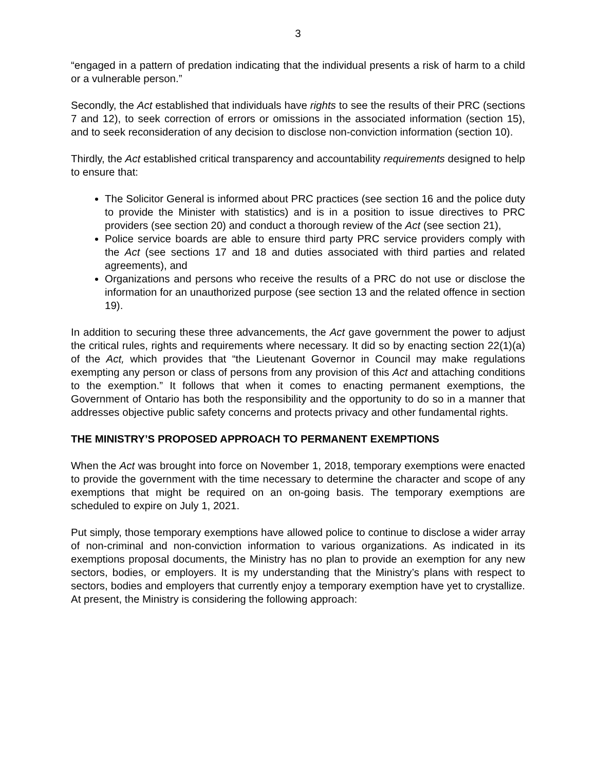3
“engaged in a pattern of predation indicating that the individual presents a risk of harm to a child or a vulnerable person.”
Secondly, the Act established that individuals have rights to see the results of their PRC (sections 7 and 12), to seek correction of errors or omissions in the associated information (section 15), and to seek reconsideration of any decision to disclose non-conviction information (section 10).
Thirdly, the Act established critical transparency and accountability requirements designed to help to ensure that:
The Solicitor General is informed about PRC practices (see section 16 and the police duty to provide the Minister with statistics) and is in a position to issue directives to PRC providers (see section 20) and conduct a thorough review of the Act (see section 21),
Police service boards are able to ensure third party PRC service providers comply with the Act (see sections 17 and 18 and duties associated with third parties and related agreements), and
Organizations and persons who receive the results of a PRC do not use or disclose the information for an unauthorized purpose (see section 13 and the related offence in section 19).
In addition to securing these three advancements, the Act gave government the power to adjust the critical rules, rights and requirements where necessary. It did so by enacting section 22(1)(a) of the Act, which provides that “the Lieutenant Governor in Council may make regulations exempting any person or class of persons from any provision of this Act and attaching conditions to the exemption.” It follows that when it comes to enacting permanent exemptions, the Government of Ontario has both the responsibility and the opportunity to do so in a manner that addresses objective public safety concerns and protects privacy and other fundamental rights.
THE MINISTRY’S PROPOSED APPROACH TO PERMANENT EXEMPTIONS
When the Act was brought into force on November 1, 2018, temporary exemptions were enacted to provide the government with the time necessary to determine the character and scope of any exemptions that might be required on an on-going basis. The temporary exemptions are scheduled to expire on July 1, 2021.
Put simply, those temporary exemptions have allowed police to continue to disclose a wider array of non-criminal and non-conviction information to various organizations. As indicated in its exemptions proposal documents, the Ministry has no plan to provide an exemption for any new sectors, bodies, or employers. It is my understanding that the Ministry’s plans with respect to sectors, bodies and employers that currently enjoy a temporary exemption have yet to crystallize. At present, the Ministry is considering the following approach: